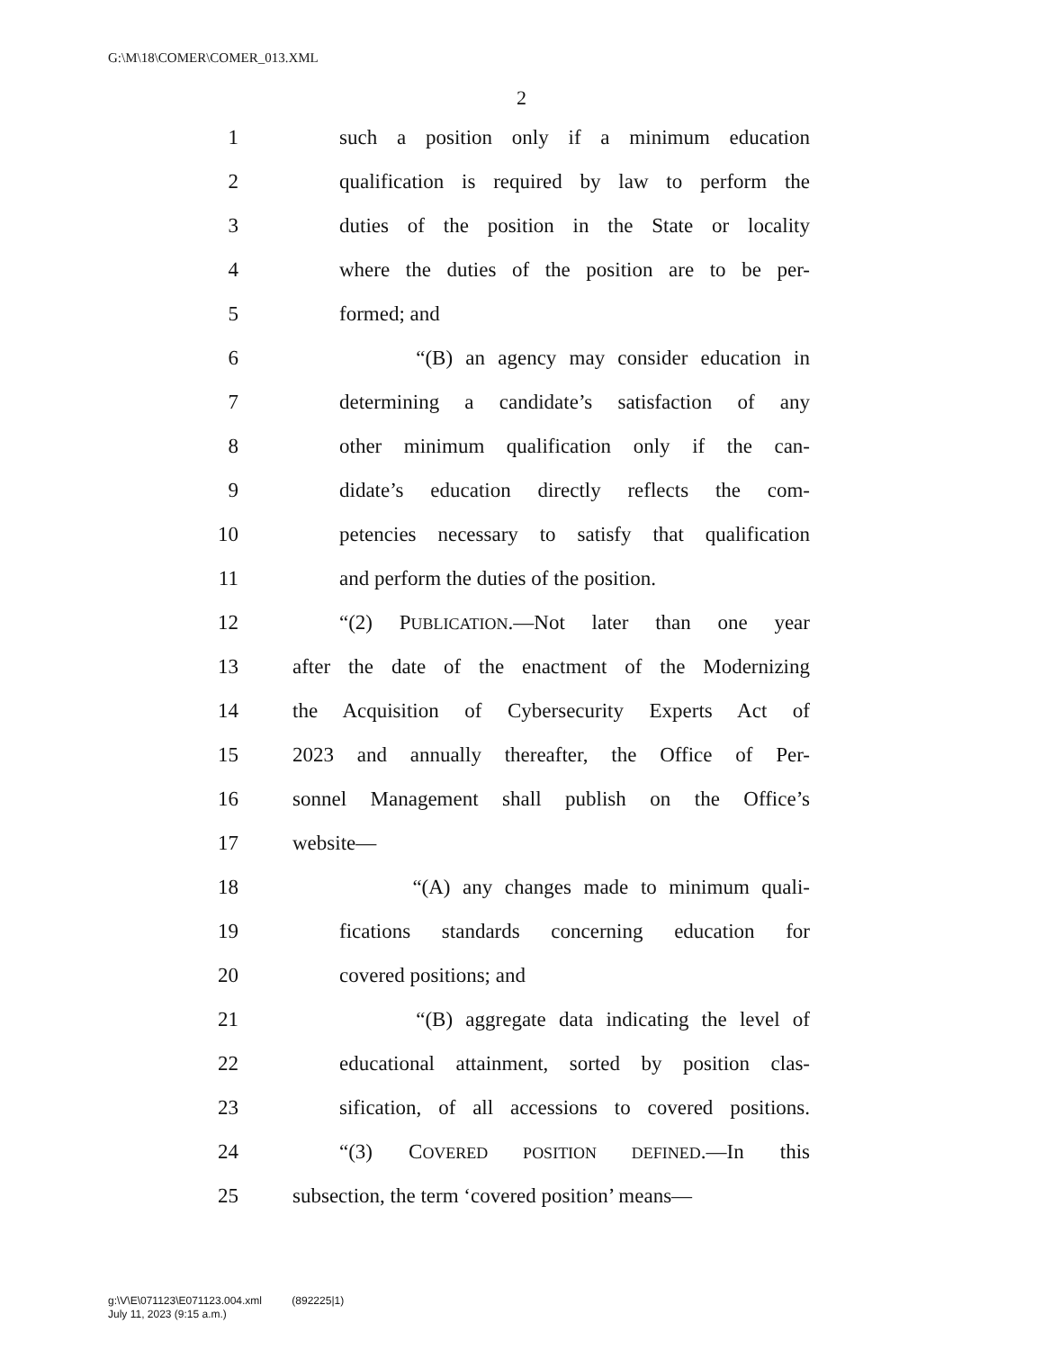G:\M\18\COMER\COMER_013.XML
2
1 such a position only if a minimum education
2 qualification is required by law to perform the
3 duties of the position in the State or locality
4 where the duties of the position are to be per-
5 formed; and
6 “(B) an agency may consider education in
7 determining a candidate’s satisfaction of any
8 other minimum qualification only if the can-
9 didate’s education directly reflects the com-
10 petencies necessary to satisfy that qualification
11 and perform the duties of the position.
12 “(2) PUBLICATION.—Not later than one year
13 after the date of the enactment of the Modernizing
14 the Acquisition of Cybersecurity Experts Act of
15 2023 and annually thereafter, the Office of Per-
16 sonnel Management shall publish on the Office’s
17 website—
18 “(A) any changes made to minimum quali-
19 fications standards concerning education for
20 covered positions; and
21 “(B) aggregate data indicating the level of
22 educational attainment, sorted by position clas-
23 sification, of all accessions to covered positions.
24 “(3) COVERED POSITION DEFINED.—In this
25 subsection, the term ‘covered position’ means—
g:\V\E\071123\E071123.004.xml (892225|1)
July 11, 2023 (9:15 a.m.)